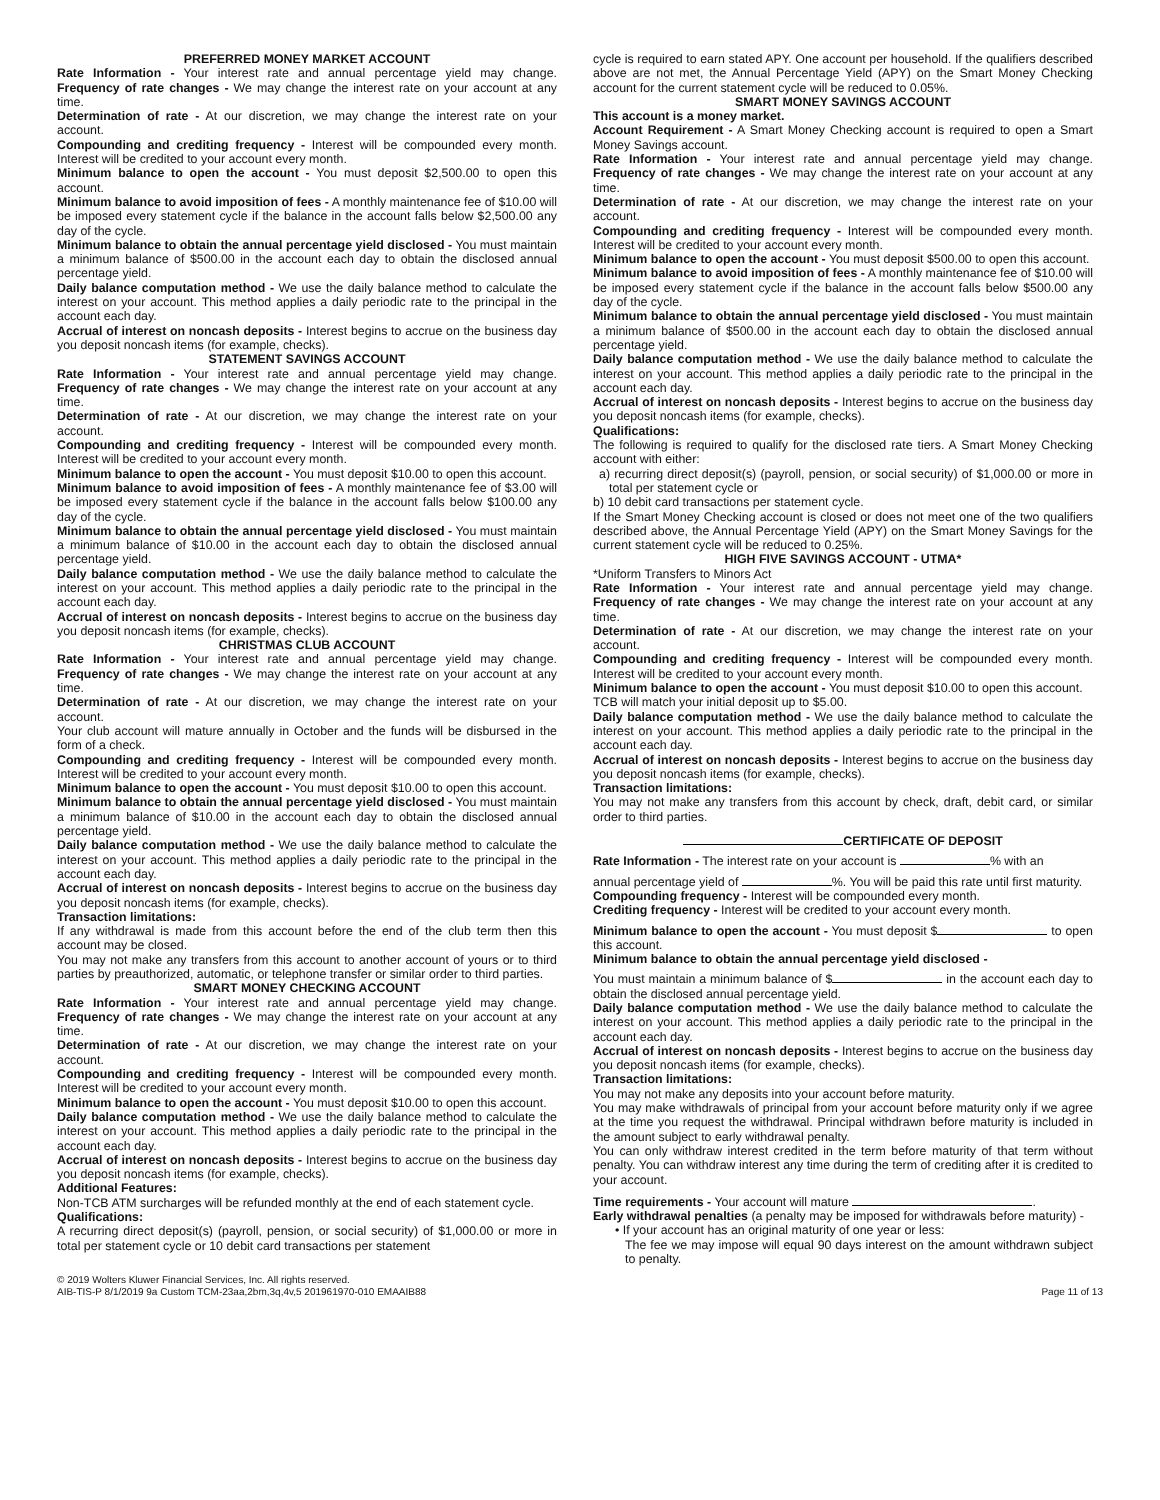PREFERRED MONEY MARKET ACCOUNT
Rate Information - Your interest rate and annual percentage yield may change. Frequency of rate changes - We may change the interest rate on your account at any time.
Determination of rate - At our discretion, we may change the interest rate on your account.
Compounding and crediting frequency - Interest will be compounded every month. Interest will be credited to your account every month.
Minimum balance to open the account - You must deposit $2,500.00 to open this account.
Minimum balance to avoid imposition of fees - A monthly maintenance fee of $10.00 will be imposed every statement cycle if the balance in the account falls below $2,500.00 any day of the cycle.
Minimum balance to obtain the annual percentage yield disclosed - You must maintain a minimum balance of $500.00 in the account each day to obtain the disclosed annual percentage yield.
Daily balance computation method - We use the daily balance method to calculate the interest on your account. This method applies a daily periodic rate to the principal in the account each day.
Accrual of interest on noncash deposits - Interest begins to accrue on the business day you deposit noncash items (for example, checks).
STATEMENT SAVINGS ACCOUNT
Rate Information - Your interest rate and annual percentage yield may change. Frequency of rate changes - We may change the interest rate on your account at any time.
Determination of rate - At our discretion, we may change the interest rate on your account.
Compounding and crediting frequency - Interest will be compounded every month. Interest will be credited to your account every month.
Minimum balance to open the account - You must deposit $10.00 to open this account.
Minimum balance to avoid imposition of fees - A monthly maintenance fee of $3.00 will be imposed every statement cycle if the balance in the account falls below $100.00 any day of the cycle.
Minimum balance to obtain the annual percentage yield disclosed - You must maintain a minimum balance of $10.00 in the account each day to obtain the disclosed annual percentage yield.
Daily balance computation method - We use the daily balance method to calculate the interest on your account. This method applies a daily periodic rate to the principal in the account each day.
Accrual of interest on noncash deposits - Interest begins to accrue on the business day you deposit noncash items (for example, checks).
CHRISTMAS CLUB ACCOUNT
Rate Information - Your interest rate and annual percentage yield may change. Frequency of rate changes - We may change the interest rate on your account at any time.
Determination of rate - At our discretion, we may change the interest rate on your account.
Your club account will mature annually in October and the funds will be disbursed in the form of a check.
Compounding and crediting frequency - Interest will be compounded every month. Interest will be credited to your account every month.
Minimum balance to open the account - You must deposit $10.00 to open this account.
Minimum balance to obtain the annual percentage yield disclosed - You must maintain a minimum balance of $10.00 in the account each day to obtain the disclosed annual percentage yield.
Daily balance computation method - We use the daily balance method to calculate the interest on your account. This method applies a daily periodic rate to the principal in the account each day.
Accrual of interest on noncash deposits - Interest begins to accrue on the business day you deposit noncash items (for example, checks).
Transaction limitations:
If any withdrawal is made from this account before the end of the club term then this account may be closed.
You may not make any transfers from this account to another account of yours or to third parties by preauthorized, automatic, or telephone transfer or similar order to third parties.
SMART MONEY CHECKING ACCOUNT
Rate Information - Your interest rate and annual percentage yield may change. Frequency of rate changes - We may change the interest rate on your account at any time.
Determination of rate - At our discretion, we may change the interest rate on your account.
Compounding and crediting frequency - Interest will be compounded every month. Interest will be credited to your account every month.
Minimum balance to open the account - You must deposit $10.00 to open this account.
Daily balance computation method - We use the daily balance method to calculate the interest on your account. This method applies a daily periodic rate to the principal in the account each day.
Accrual of interest on noncash deposits - Interest begins to accrue on the business day you deposit noncash items (for example, checks).
Additional Features:
Non-TCB ATM surcharges will be refunded monthly at the end of each statement cycle.
Qualifications:
A recurring direct deposit(s) (payroll, pension, or social security) of $1,000.00 or more in total per statement cycle or 10 debit card transactions per statement
cycle is required to earn stated APY. One account per household. If the qualifiers described above are not met, the Annual Percentage Yield (APY) on the Smart Money Checking account for the current statement cycle will be reduced to 0.05%.
SMART MONEY SAVINGS ACCOUNT
This account is a money market.
Account Requirement - A Smart Money Checking account is required to open a Smart Money Savings account.
Rate Information - Your interest rate and annual percentage yield may change. Frequency of rate changes - We may change the interest rate on your account at any time.
Determination of rate - At our discretion, we may change the interest rate on your account.
Compounding and crediting frequency - Interest will be compounded every month. Interest will be credited to your account every month.
Minimum balance to open the account - You must deposit $500.00 to open this account.
Minimum balance to avoid imposition of fees - A monthly maintenance fee of $10.00 will be imposed every statement cycle if the balance in the account falls below $500.00 any day of the cycle.
Minimum balance to obtain the annual percentage yield disclosed - You must maintain a minimum balance of $500.00 in the account each day to obtain the disclosed annual percentage yield.
Daily balance computation method - We use the daily balance method to calculate the interest on your account. This method applies a daily periodic rate to the principal in the account each day.
Accrual of interest on noncash deposits - Interest begins to accrue on the business day you deposit noncash items (for example, checks).
Qualifications:
The following is required to qualify for the disclosed rate tiers. A Smart Money Checking account with either:
a) recurring direct deposit(s) (payroll, pension, or social security) of $1,000.00 or more in total per statement cycle or
b) 10 debit card transactions per statement cycle.
If the Smart Money Checking account is closed or does not meet one of the two qualifiers described above, the Annual Percentage Yield (APY) on the Smart Money Savings for the current statement cycle will be reduced to 0.25%.
HIGH FIVE SAVINGS ACCOUNT - UTMA*
*Uniform Transfers to Minors Act
Rate Information - Your interest rate and annual percentage yield may change. Frequency of rate changes - We may change the interest rate on your account at any time.
Determination of rate - At our discretion, we may change the interest rate on your account.
Compounding and crediting frequency - Interest will be compounded every month. Interest will be credited to your account every month.
Minimum balance to open the account - You must deposit $10.00 to open this account.
TCB will match your initial deposit up to $5.00.
Daily balance computation method - We use the daily balance method to calculate the interest on your account. This method applies a daily periodic rate to the principal in the account each day.
Accrual of interest on noncash deposits - Interest begins to accrue on the business day you deposit noncash items (for example, checks).
Transaction limitations:
You may not make any transfers from this account by check, draft, debit card, or similar order to third parties.
CERTIFICATE OF DEPOSIT
Rate Information - The interest rate on your account is % with an
annual percentage yield of %. You will be paid this rate until first maturity.
Compounding frequency - Interest will be compounded every month.
Crediting frequency - Interest will be credited to your account every month.
Minimum balance to open the account - You must deposit $ to open this account.
Minimum balance to obtain the annual percentage yield disclosed -
You must maintain a minimum balance of $ in the account each day to obtain the disclosed annual percentage yield.
Daily balance computation method - We use the daily balance method to calculate the interest on your account. This method applies a daily periodic rate to the principal in the account each day.
Accrual of interest on noncash deposits - Interest begins to accrue on the business day you deposit noncash items (for example, checks).
Transaction limitations:
You may not make any deposits into your account before maturity.
You may make withdrawals of principal from your account before maturity only if we agree at the time you request the withdrawal. Principal withdrawn before maturity is included in the amount subject to early withdrawal penalty.
You can only withdraw interest credited in the term before maturity of that term without penalty. You can withdraw interest any time during the term of crediting after it is credited to your account.
Time requirements - Your account will mature .
Early withdrawal penalties (a penalty may be imposed for withdrawals before maturity) -
• If your account has an original maturity of one year or less:
The fee we may impose will equal 90 days interest on the amount withdrawn subject to penalty.
© 2019 Wolters Kluwer Financial Services, Inc. All rights reserved.
AIB-TIS-P 8/1/2019 9a Custom TCM-23aa,2bm,3q,4v,5 201961970-010 EMAAIB88
Page 11 of 13